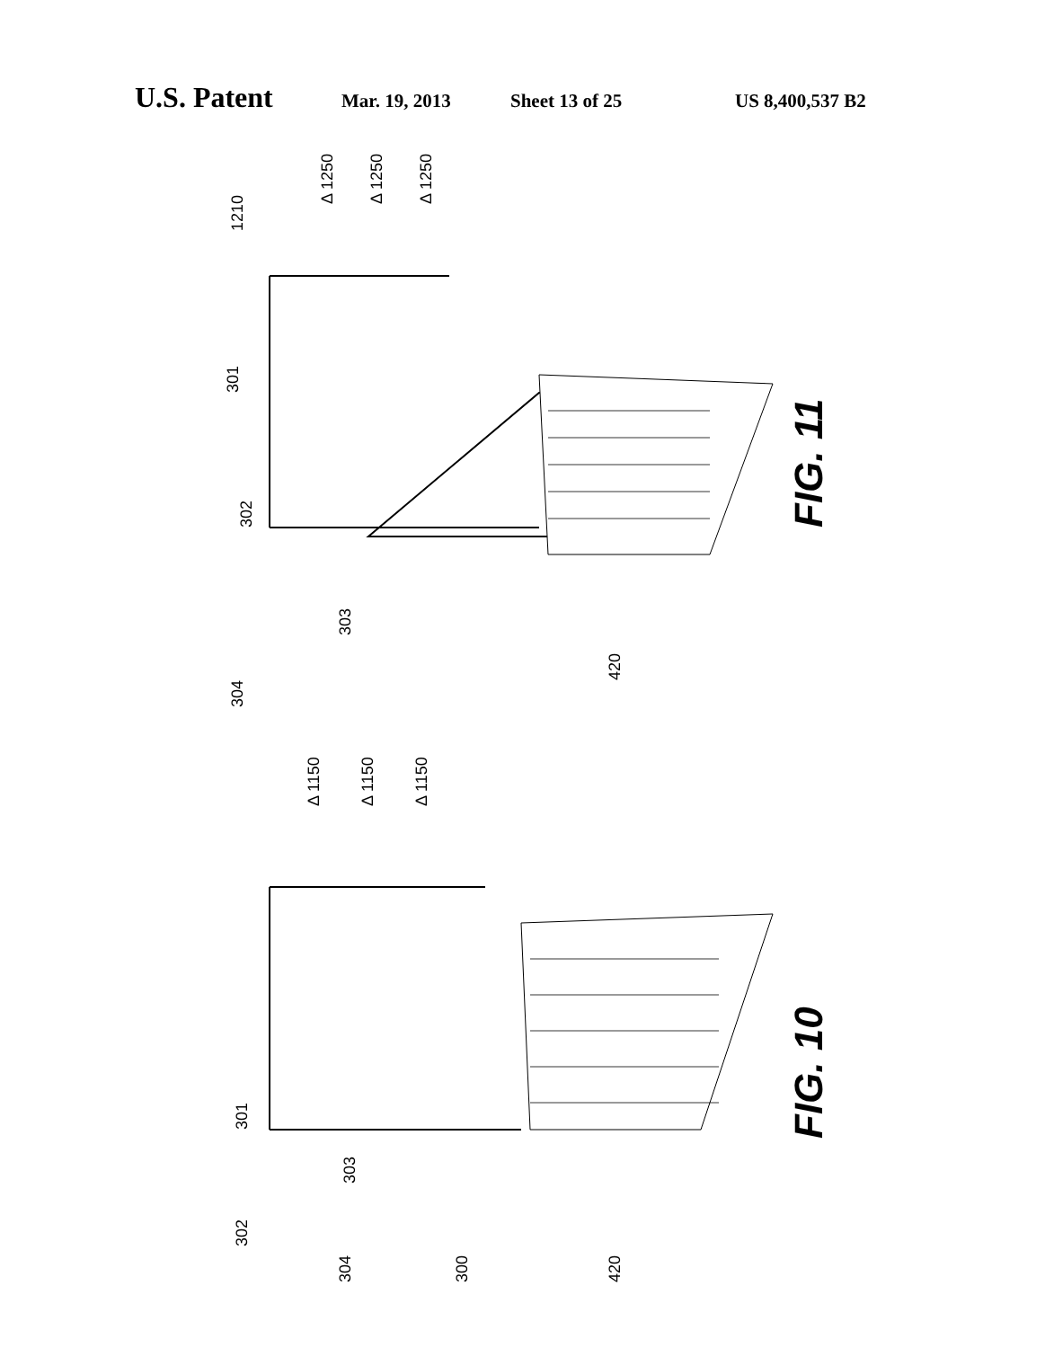U.S. Patent Mar. 19, 2013 Sheet 13 of 25 US 8,400,537 B2
304
303
302
301
1210
420
Δ 1250
Δ 1250
Δ 1250
FIG. 11
304
300
303
302
301
420
Δ 1150
Δ 1150
Δ 1150
FIG. 10